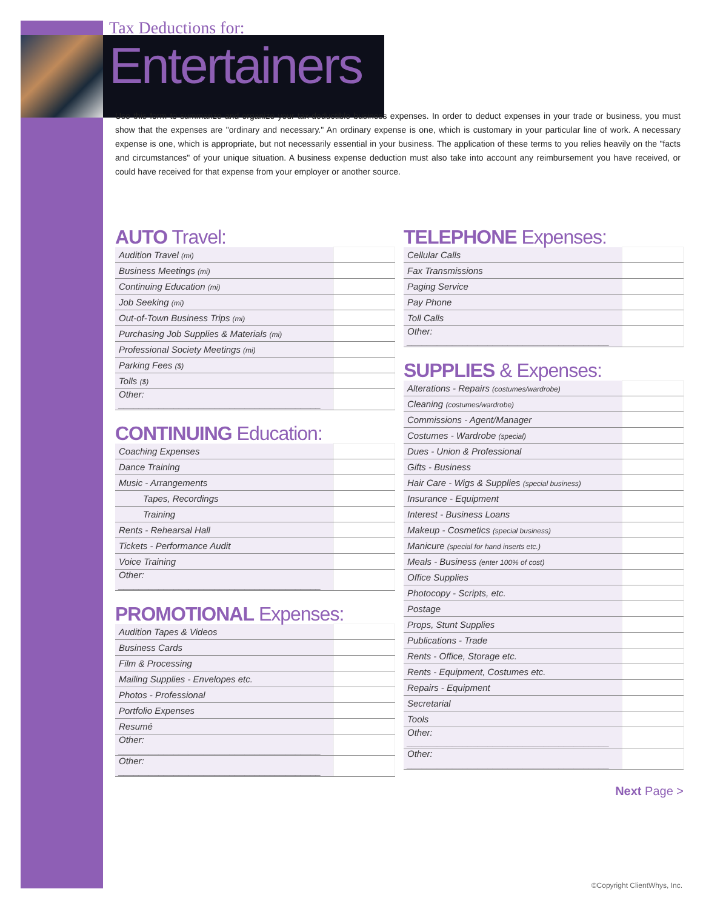Tax Deductions for:
Entertainers
Use this form to summarize and organize your tax-deductible business expenses. In order to deduct expenses in your trade or business, you must show that the expenses are "ordinary and necessary." An ordinary expense is one, which is customary in your particular line of work. A necessary expense is one, which is appropriate, but not necessarily essential in your business. The application of these terms to you relies heavily on the "facts and circumstances" of your unique situation. A business expense deduction must also take into account any reimbursement you have received, or could have received for that expense from your employer or another source.
AUTO Travel:
| Audition Travel (mi) | |
| Business Meetings (mi) | |
| Continuing Education (mi) | |
| Job Seeking (mi) | |
| Out-of-Town Business Trips (mi) | |
| Purchasing Job Supplies & Materials (mi) | |
| Professional Society Meetings (mi) | |
| Parking Fees ($) | |
| Tolls ($) | |
| Other: ________________________________________ | |
CONTINUING Education:
| Coaching Expenses | |
| Dance Training | |
| Music - Arrangements | |
| Tapes, Recordings | |
| Training | |
| Rents - Rehearsal Hall | |
| Tickets - Performance Audit | |
| Voice Training | |
| Other: ________________________________________ | |
PROMOTIONAL Expenses:
| Audition Tapes & Videos | |
| Business Cards | |
| Film & Processing | |
| Mailing Supplies - Envelopes etc. | |
| Photos - Professional | |
| Portfolio Expenses | |
| Resumé | |
| Other: ________________________________________ | |
| Other: ________________________________________ | |
TELEPHONE Expenses:
| Cellular Calls | |
| Fax Transmissions | |
| Paging Service | |
| Pay Phone | |
| Toll Calls | |
| Other: ________________________________________ | |
SUPPLIES & Expenses:
| Alterations - Repairs (costumes/wardrobe) | |
| Cleaning (costumes/wardrobe) | |
| Commissions - Agent/Manager | |
| Costumes - Wardrobe (special) | |
| Dues - Union & Professional | |
| Gifts - Business | |
| Hair Care - Wigs & Supplies (special business) | |
| Insurance - Equipment | |
| Interest - Business Loans | |
| Makeup - Cosmetics (special business) | |
| Manicure (special for hand inserts etc.) | |
| Meals - Business (enter 100% of cost) | |
| Office Supplies | |
| Photocopy - Scripts, etc. | |
| Postage | |
| Props, Stunt Supplies | |
| Publications - Trade | |
| Rents - Office, Storage etc. | |
| Rents - Equipment, Costumes etc. | |
| Repairs - Equipment | |
| Secretarial | |
| Tools | |
| Other: ________________________________________ | |
| Other: ________________________________________ | |
Next Page >
©Copyright ClientWhys, Inc.